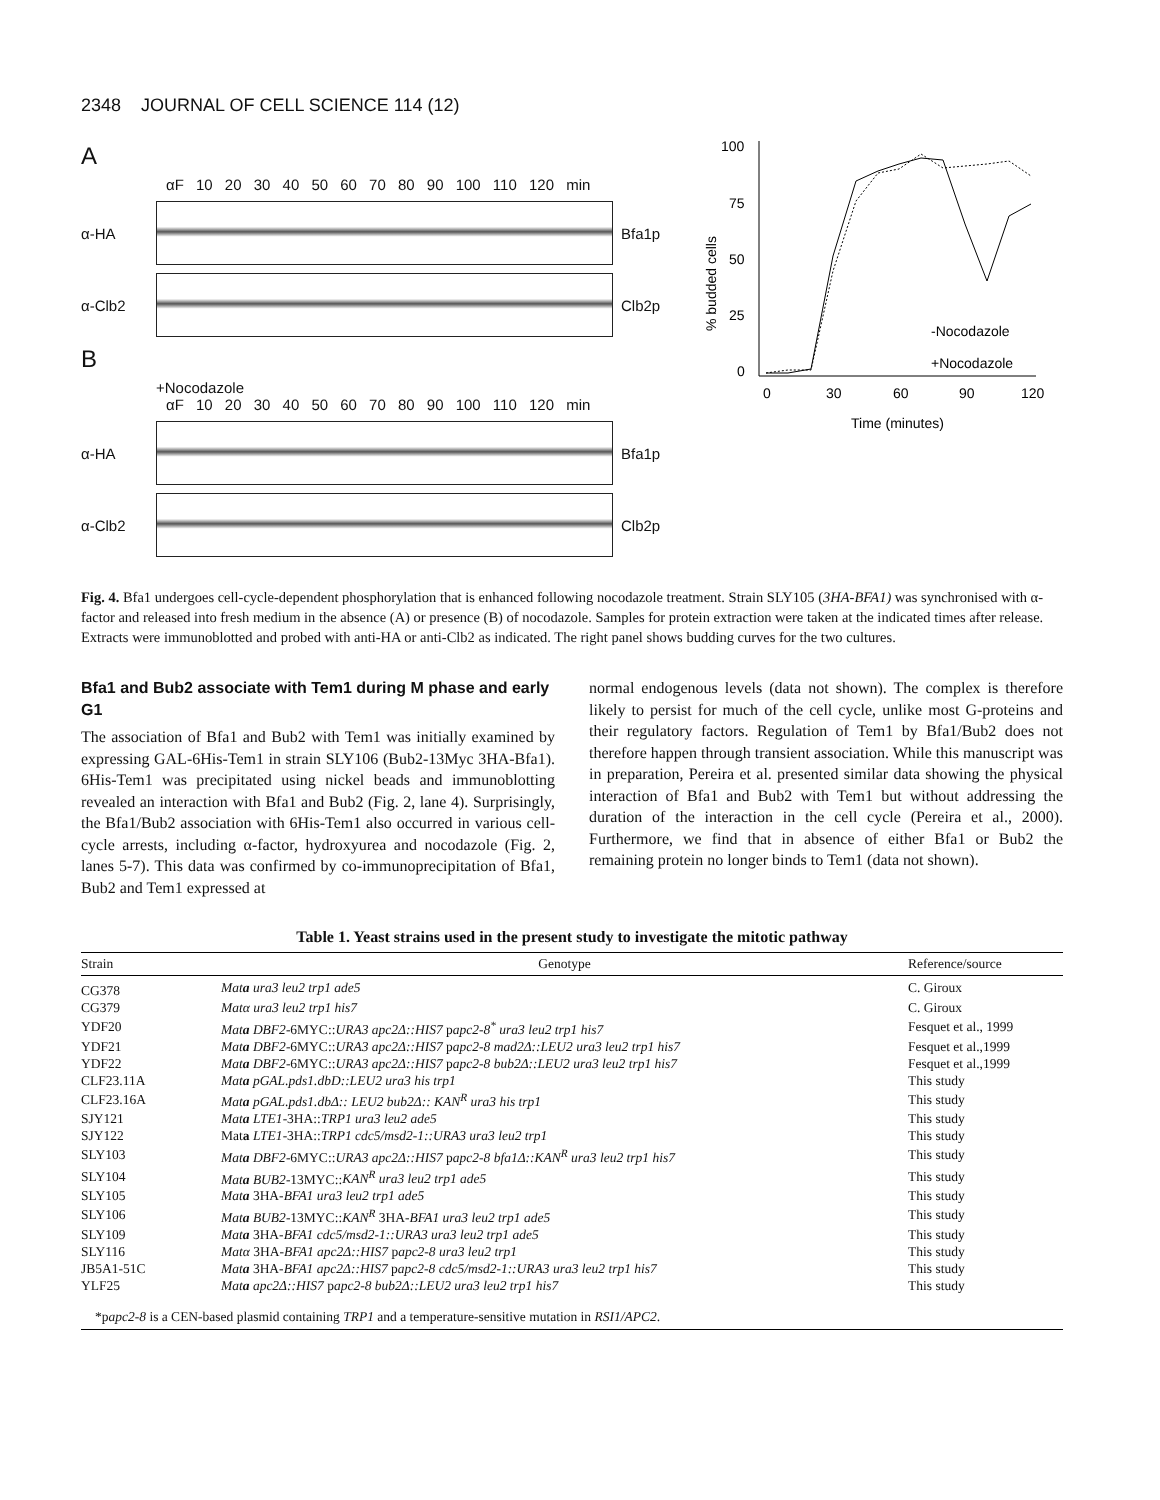2348 JOURNAL OF CELL SCIENCE 114 (12)
A
αF 10 20 30 40 50 60 70 80 90 100 110 120 min
α-HA Bfa1p
α-Clb2 Clb2p
B
+Nocodazole
αF 10 20 30 40 50 60 70 80 90 100 110 120 min
α-HA Bfa1p
α-Clb2 Clb2p
100
75
50
25
0
% budded cells
0
30
60
90
120
Time (minutes)
-Nocodazole
+Nocodazole
Fig. 4. Bfa1 undergoes cell-cycle-dependent phosphorylation that is enhanced following nocodazole treatment. Strain SLY105 (3HA-BFA1) was synchronised with α-factor and released into fresh medium in the absence (A) or presence (B) of nocodazole. Samples for protein extraction were taken at the indicated times after release. Extracts were immunoblotted and probed with anti-HA or anti-Clb2 as indicated. The right panel shows budding curves for the two cultures.
Bfa1 and Bub2 associate with Tem1 during M phase and early G1
The association of Bfa1 and Bub2 with Tem1 was initially examined by expressing GAL-6His-Tem1 in strain SLY106 (Bub2-13Myc 3HA-Bfa1). 6His-Tem1 was precipitated using nickel beads and immunoblotting revealed an interaction with Bfa1 and Bub2 (Fig. 2, lane 4). Surprisingly, the Bfa1/Bub2 association with 6His-Tem1 also occurred in various cell-cycle arrests, including α-factor, hydroxyurea and nocodazole (Fig. 2, lanes 5-7). This data was confirmed by co-immunoprecipitation of Bfa1, Bub2 and Tem1 expressed at
normal endogenous levels (data not shown). The complex is therefore likely to persist for much of the cell cycle, unlike most G-proteins and their regulatory factors. Regulation of Tem1 by Bfa1/Bub2 does not therefore happen through transient association. While this manuscript was in preparation, Pereira et al. presented similar data showing the physical interaction of Bfa1 and Bub2 with Tem1 but without addressing the duration of the interaction in the cell cycle (Pereira et al., 2000). Furthermore, we find that in absence of either Bfa1 or Bub2 the remaining protein no longer binds to Tem1 (data not shown).
Table 1. Yeast strains used in the present study to investigate the mitotic pathway
| Strain | Genotype | Reference/source |
| --- | --- | --- |
| CG378 | Mat a ura3 leu2 trp1 ade5 | C. Giroux |
| CG379 | Matα ura3 leu2 trp1 his7 | C. Giroux |
| YDF20 | Mat a DBF2 -6MYC:: URA3 apc2Δ::HIS7 p apc2-8<sup>*</sup> ura3 leu2 trp1 his7 | Fesquet et al., 1999 |
| YDF21 | Mat a DBF2 -6MYC:: URA3 apc2Δ::HIS7 p apc2-8 mad2Δ::LEU2 ura3 leu2 trp1 his7 | Fesquet et al.,1999 |
| YDF22 | Mat a DBF2 -6MYC:: URA3 apc2Δ::HIS7 p apc2-8 bub2Δ::LEU2 ura3 leu2 trp1 his7 | Fesquet et al.,1999 |
| CLF23.11A | Mat a pGAL.pds1.dbD::LEU2 ura3 his trp1 | This study |
| CLF23.16A | Mat a pGAL.pds1.dbΔ:: LEU2 bub2Δ:: KAN<sup>R</sup> ura3 his trp1 | This study |
| SJY121 | Mat a LTE1 -3HA:: TRP1 ura3 leu2 ade5 | This study |
| SJY122 | Mat a LTE1 -3HA:: TRP1 cdc5/msd2-1::URA3 ura3 leu2 trp1 | This study |
| SLY103 | Mat a DBF2 -6MYC:: URA3 apc2Δ::HIS7 p apc2-8 bfa1Δ::KAN<sup>R</sup> ura3 leu2 trp1 his7 | This study |
| SLY104 | Mat a BUB2 -13MYC:: KAN<sup>R</sup> ura3 leu2 trp1 ade5 | This study |
| SLY105 | Mat a 3HA- BFA1 ura3 leu2 trp1 ade5 | This study |
| SLY106 | Mat a BUB2 -13MYC:: KAN<sup>R</sup> 3HA- BFA1 ura3 leu2 trp1 ade5 | This study |
| SLY109 | Mat a 3HA- BFA1 cdc5/msd2-1::URA3 ura3 leu2 trp1 ade5 | This study |
| SLY116 | Matα 3HA- BFA1 apc2Δ::HIS7 p apc2-8 ura3 leu2 trp1 | This study |
| JB5A1-51C | Mat a 3HA- BFA1 apc2Δ::HIS7 p apc2-8 cdc5/msd2-1::URA3 ura3 leu2 trp1 his7 | This study |
| YLF25 | Mat a apc2Δ::HIS7 p apc2-8 bub2Δ::LEU2 ura3 leu2 trp1 his7 | This study |
| *p apc2-8 is a CEN-based plasmid containing TRP1 and a temperature-sensitive mutation in RSI1/APC2 . | | |